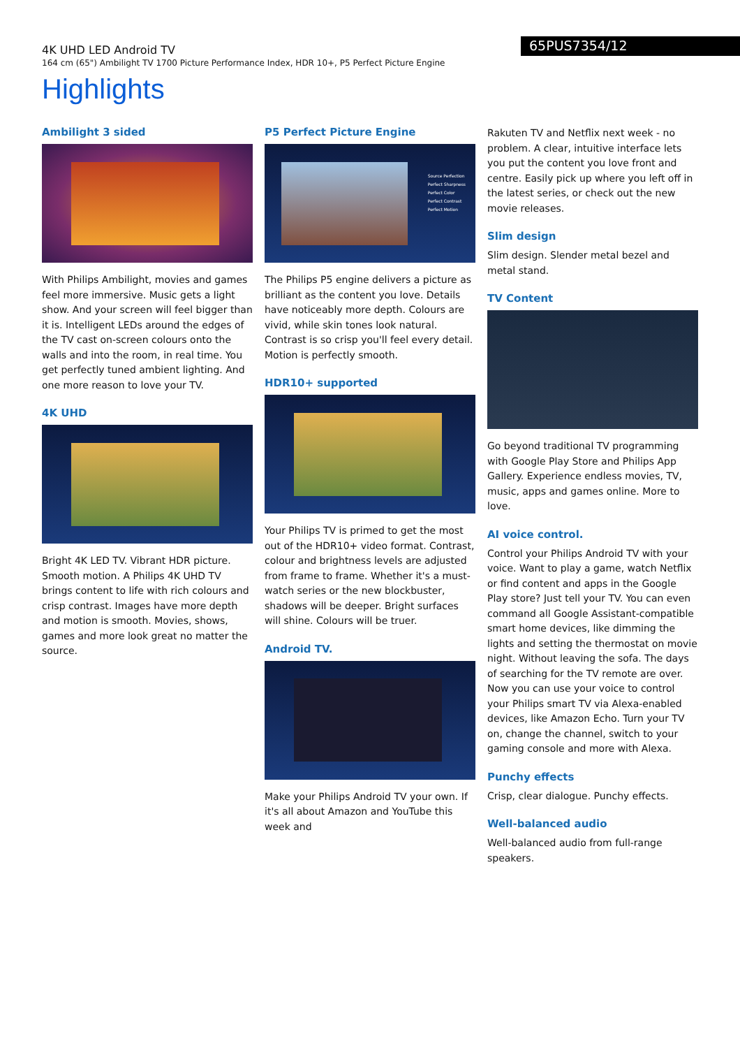4K UHD LED Android TV
164 cm (65") Ambilight TV 1700 Picture Performance Index, HDR 10+, P5 Perfect Picture Engine
65PUS7354/12
Highlights
Ambilight 3 sided
With Philips Ambilight, movies and games feel more immersive. Music gets a light show. And your screen will feel bigger than it is. Intelligent LEDs around the edges of the TV cast on-screen colours onto the walls and into the room, in real time. You get perfectly tuned ambient lighting. And one more reason to love your TV.
4K UHD
Bright 4K LED TV. Vibrant HDR picture. Smooth motion. A Philips 4K UHD TV brings content to life with rich colours and crisp contrast. Images have more depth and motion is smooth. Movies, shows, games and more look great no matter the source.
P5 Perfect Picture Engine
Source Perfection
Perfect Sharpness
Perfect Color
Perfect Contrast
Perfect Motion
The Philips P5 engine delivers a picture as brilliant as the content you love. Details have noticeably more depth. Colours are vivid, while skin tones look natural. Contrast is so crisp you'll feel every detail. Motion is perfectly smooth.
HDR10+ supported
Your Philips TV is primed to get the most out of the HDR10+ video format. Contrast, colour and brightness levels are adjusted from frame to frame. Whether it's a must-watch series or the new blockbuster, shadows will be deeper. Bright surfaces will shine. Colours will be truer.
Android TV.
Make your Philips Android TV your own. If it's all about Amazon and YouTube this week and
Rakuten TV and Netflix next week - no problem. A clear, intuitive interface lets you put the content you love front and centre. Easily pick up where you left off in the latest series, or check out the new movie releases.
Slim design
Slim design. Slender metal bezel and metal stand.
TV Content
Go beyond traditional TV programming with Google Play Store and Philips App Gallery. Experience endless movies, TV, music, apps and games online. More to love.
AI voice control.
Control your Philips Android TV with your voice. Want to play a game, watch Netflix or find content and apps in the Google Play store? Just tell your TV. You can even command all Google Assistant-compatible smart home devices, like dimming the lights and setting the thermostat on movie night. Without leaving the sofa. The days of searching for the TV remote are over. Now you can use your voice to control your Philips smart TV via Alexa-enabled devices, like Amazon Echo. Turn your TV on, change the channel, switch to your gaming console and more with Alexa.
Punchy effects
Crisp, clear dialogue. Punchy effects.
Well-balanced audio
Well-balanced audio from full-range speakers.